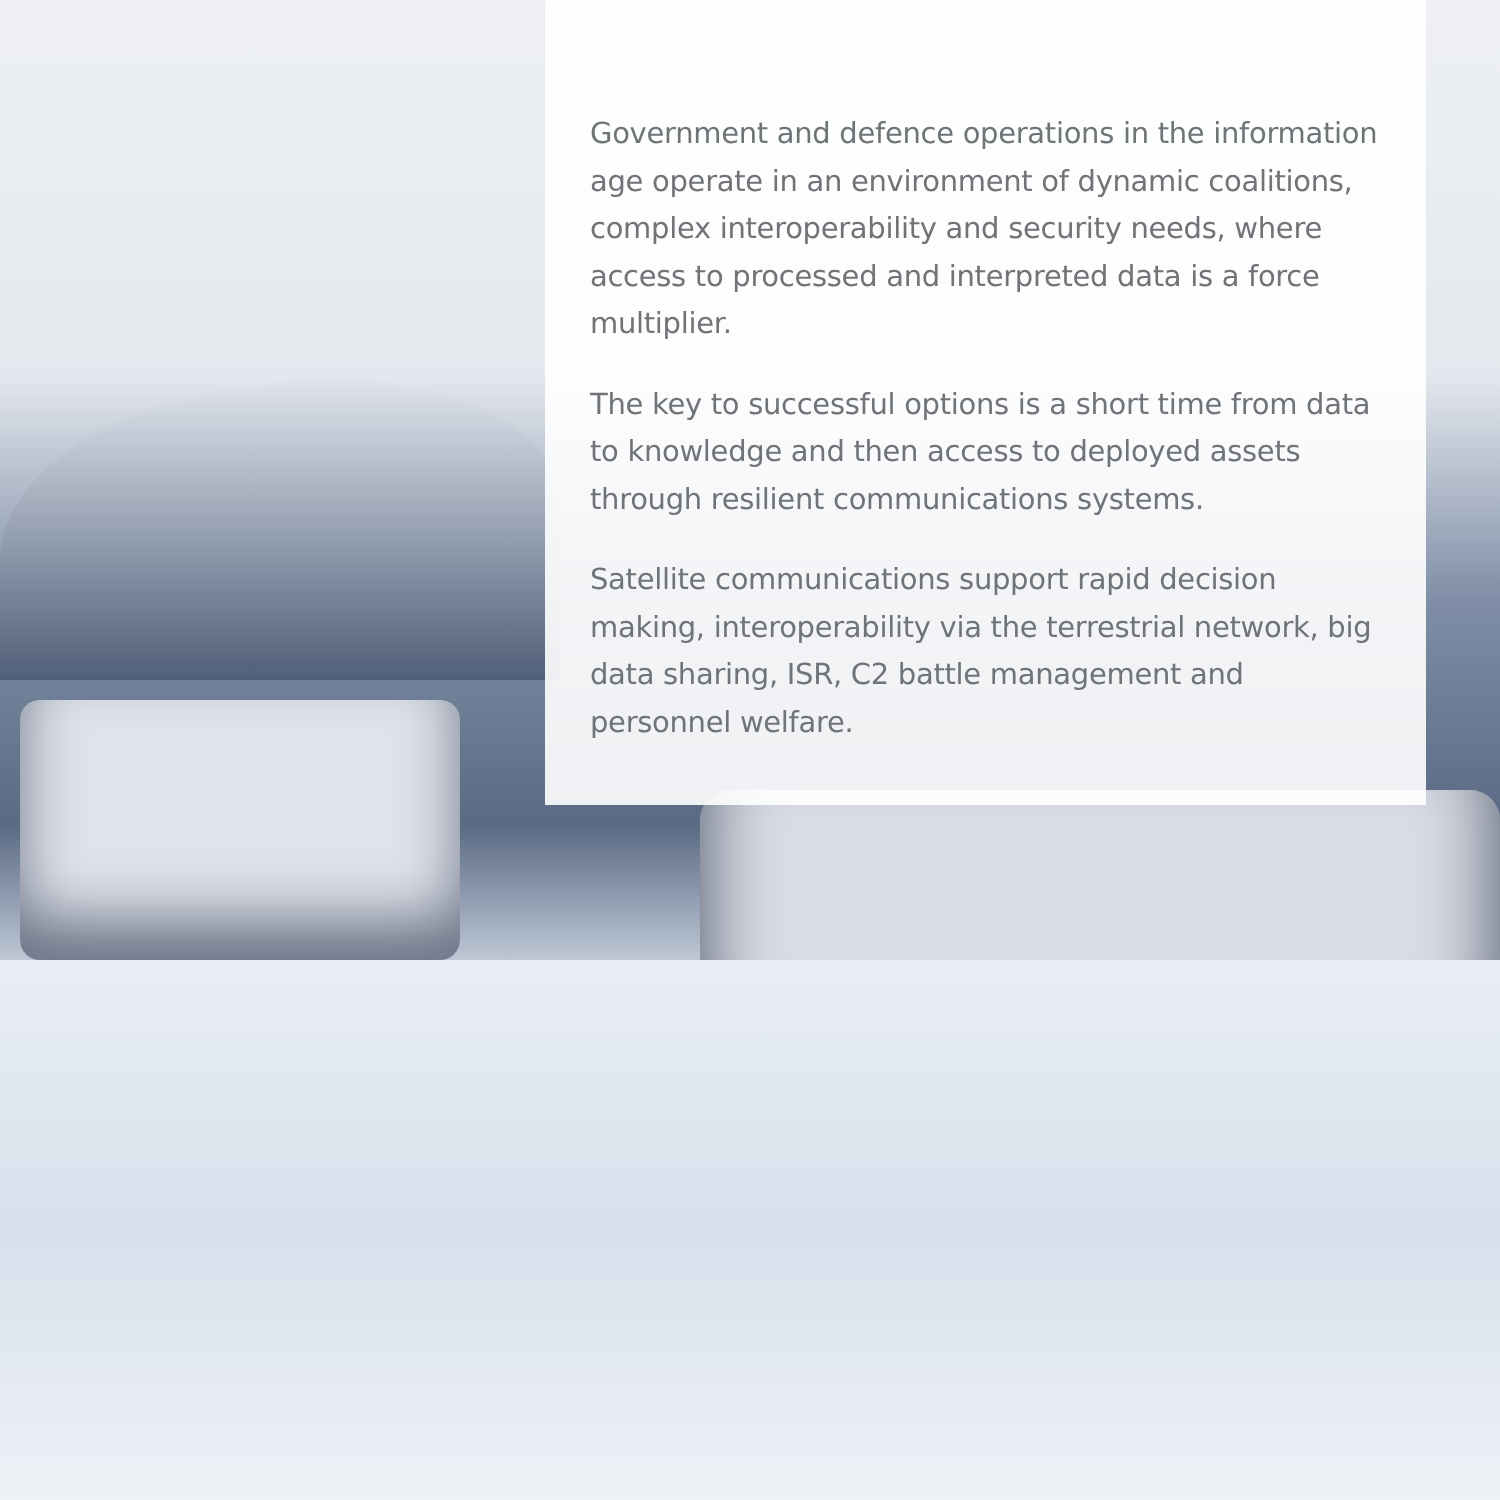Government and defence operations in the information age operate in an environment of dynamic coalitions, complex interoperability and security needs, where access to processed and interpreted data is a force multiplier.
The key to successful options is a short time from data to knowledge and then access to deployed assets through resilient communications systems.
Satellite communications support rapid decision making, interoperability via the terrestrial network, big data sharing, ISR, C2 battle management and personnel welfare.